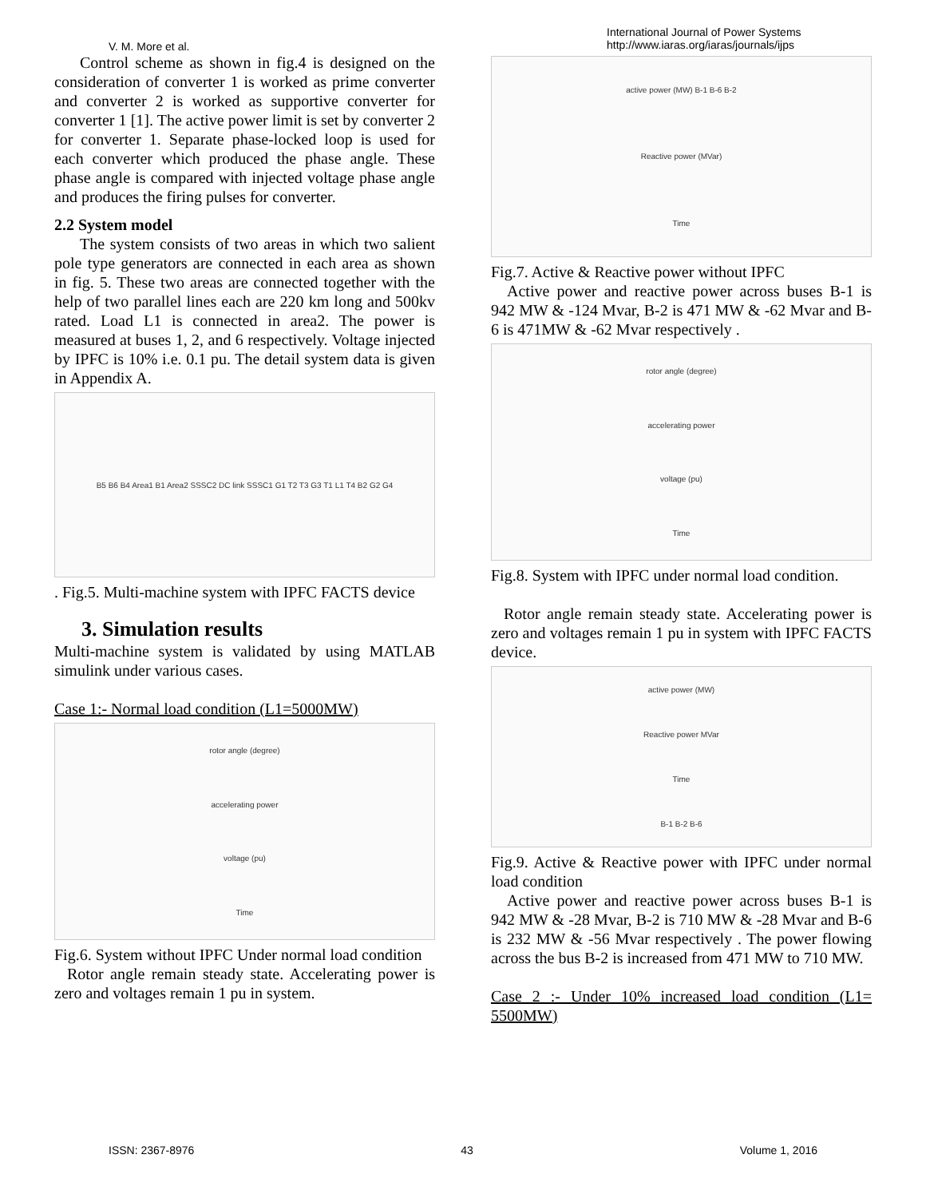V. M. More et al.
Control scheme as shown in fig.4 is designed on the consideration of converter 1 is worked as prime converter and converter 2 is worked as supportive converter for converter 1 [1]. The active power limit is set by converter 2 for converter 1. Separate phase-locked loop is used for each converter which produced the phase angle. These phase angle is compared with injected voltage phase angle and produces the firing pulses for converter.
2.2 System model
The system consists of two areas in which two salient pole type generators are connected in each area as shown in fig. 5. These two areas are connected together with the help of two parallel lines each are 220 km long and 500kv rated. Load L1 is connected in area2. The power is measured at buses 1, 2, and 6 respectively. Voltage injected by IPFC is 10% i.e. 0.1 pu. The detail system data is given in Appendix A.
B5 B6 B4 Area1 B1 Area2 SSSC2 DC link SSSC1 G1 T2 T3 G3 T1 L1 T4 B2 G2 G4
. Fig.5. Multi-machine system with IPFC FACTS device
3. Simulation results
Multi-machine system is validated by using MATLAB simulink under various cases.
Case 1:- Normal load condition (L1=5000MW)
rotor angle (degree)
accelerating power
voltage (pu)
Time
Fig.6. System without IPFC Under normal load condition
Rotor angle remain steady state. Accelerating power is zero and voltages remain 1 pu in system.
International Journal of Power Systems
http://www.iaras.org/iaras/journals/ijps
active power (MW) B-1 B-6 B-2
Reactive power (MVar)
Time
Fig.7. Active & Reactive power without IPFC
Active power and reactive power across buses B-1 is 942 MW & -124 Mvar, B-2 is 471 MW & -62 Mvar and B-6 is 471MW & -62 Mvar respectively .
rotor angle (degree)
accelerating power
voltage (pu)
Time
Fig.8. System with IPFC under normal load condition.
Rotor angle remain steady state. Accelerating power is zero and voltages remain 1 pu in system with IPFC FACTS device.
active power (MW)
Reactive power MVar
Time
B-1 B-2 B-6
Fig.9. Active & Reactive power with IPFC under normal load condition
Active power and reactive power across buses B-1 is 942 MW & -28 Mvar, B-2 is 710 MW & -28 Mvar and B-6 is 232 MW & -56 Mvar respectively . The power flowing across the bus B-2 is increased from 471 MW to 710 MW.
Case 2 :- Under 10% increased load condition (L1= 5500MW)
ISSN: 2367-8976 43 Volume 1, 2016